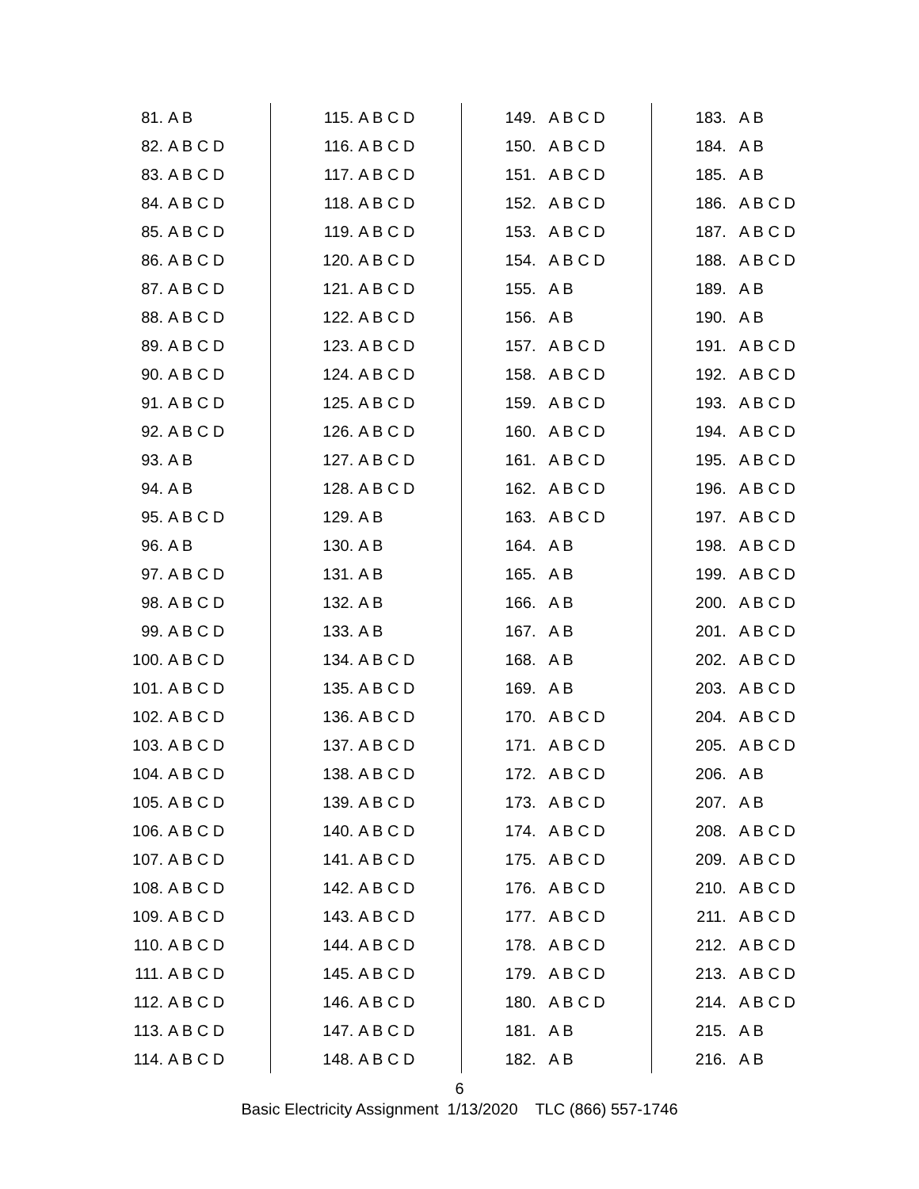| 81. A B | 115. A B C D | 149. A B C D | 183. A B |
| 82. A B C D | 116. A B C D | 150. A B C D | 184. A B |
| 83. A B C D | 117. A B C D | 151. A B C D | 185. A B |
| 84. A B C D | 118. A B C D | 152. A B C D | 186. A B C D |
| 85. A B C D | 119. A B C D | 153. A B C D | 187. A B C D |
| 86. A B C D | 120. A B C D | 154. A B C D | 188. A B C D |
| 87. A B C D | 121. A B C D | 155. A B | 189. A B |
| 88. A B C D | 122. A B C D | 156. A B | 190. A B |
| 89. A B C D | 123. A B C D | 157. A B C D | 191. A B C D |
| 90. A B C D | 124. A B C D | 158. A B C D | 192. A B C D |
| 91. A B C D | 125. A B C D | 159. A B C D | 193. A B C D |
| 92. A B C D | 126. A B C D | 160. A B C D | 194. A B C D |
| 93. A B | 127. A B C D | 161. A B C D | 195. A B C D |
| 94. A B | 128. A B C D | 162. A B C D | 196. A B C D |
| 95. A B C D | 129. A B | 163. A B C D | 197. A B C D |
| 96. A B | 130. A B | 164. A B | 198. A B C D |
| 97. A B C D | 131. A B | 165. A B | 199. A B C D |
| 98. A B C D | 132. A B | 166. A B | 200. A B C D |
| 99. A B C D | 133. A B | 167. A B | 201. A B C D |
| 100. A B C D | 134. A B C D | 168. A B | 202. A B C D |
| 101. A B C D | 135. A B C D | 169. A B | 203. A B C D |
| 102. A B C D | 136. A B C D | 170. A B C D | 204. A B C D |
| 103. A B C D | 137. A B C D | 171. A B C D | 205. A B C D |
| 104. A B C D | 138. A B C D | 172. A B C D | 206. A B |
| 105. A B C D | 139. A B C D | 173. A B C D | 207. A B |
| 106. A B C D | 140. A B C D | 174. A B C D | 208. A B C D |
| 107. A B C D | 141. A B C D | 175. A B C D | 209. A B C D |
| 108. A B C D | 142. A B C D | 176. A B C D | 210. A B C D |
| 109. A B C D | 143. A B C D | 177. A B C D | 211. A B C D |
| 110. A B C D | 144. A B C D | 178. A B C D | 212. A B C D |
| 111. A B C D | 145. A B C D | 179. A B C D | 213. A B C D |
| 112. A B C D | 146. A B C D | 180. A B C D | 214. A B C D |
| 113. A B C D | 147. A B C D | 181. A B | 215. A B |
| 114. A B C D | 148. A B C D | 182. A B | 216. A B |
6
Basic Electricity Assignment 1/13/2020 TLC (866) 557-1746